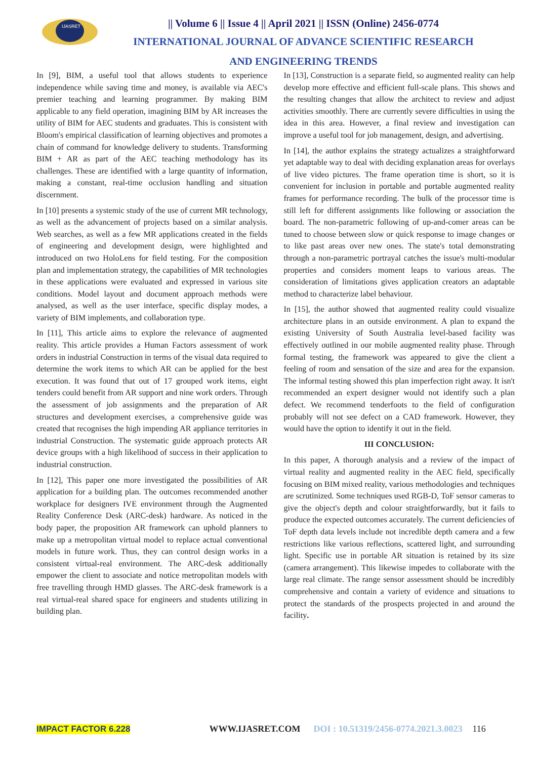IJASRET
|| Volume 6 || Issue 4 || April 2021 || ISSN (Online) 2456-0774
INTERNATIONAL JOURNAL OF ADVANCE SCIENTIFIC RESEARCH
AND ENGINEERING TRENDS
In [9], BIM, a useful tool that allows students to experience independence while saving time and money, is available via AEC's premier teaching and learning programmer. By making BIM applicable to any field operation, imagining BIM by AR increases the utility of BIM for AEC students and graduates. This is consistent with Bloom's empirical classification of learning objectives and promotes a chain of command for knowledge delivery to students. Transforming BIM + AR as part of the AEC teaching methodology has its challenges. These are identified with a large quantity of information, making a constant, real-time occlusion handling and situation discernment.
In [10] presents a systemic study of the use of current MR technology, as well as the advancement of projects based on a similar analysis. Web searches, as well as a few MR applications created in the fields of engineering and development design, were highlighted and introduced on two HoloLens for field testing. For the composition plan and implementation strategy, the capabilities of MR technologies in these applications were evaluated and expressed in various site conditions. Model layout and document approach methods were analysed, as well as the user interface, specific display modes, a variety of BIM implements, and collaboration type.
In [11], This article aims to explore the relevance of augmented reality. This article provides a Human Factors assessment of work orders in industrial Construction in terms of the visual data required to determine the work items to which AR can be applied for the best execution. It was found that out of 17 grouped work items, eight tenders could benefit from AR support and nine work orders. Through the assessment of job assignments and the preparation of AR structures and development exercises, a comprehensive guide was created that recognises the high impending AR appliance territories in industrial Construction. The systematic guide approach protects AR device groups with a high likelihood of success in their application to industrial construction.
In [12], This paper one more investigated the possibilities of AR application for a building plan. The outcomes recommended another workplace for designers IVE environment through the Augmented Reality Conference Desk (ARC-desk) hardware. As noticed in the body paper, the proposition AR framework can uphold planners to make up a metropolitan virtual model to replace actual conventional models in future work. Thus, they can control design works in a consistent virtual-real environment. The ARC-desk additionally empower the client to associate and notice metropolitan models with free travelling through HMD glasses. The ARC-desk framework is a real virtual-real shared space for engineers and students utilizing in building plan.
In [13], Construction is a separate field, so augmented reality can help develop more effective and efficient full-scale plans. This shows and the resulting changes that allow the architect to review and adjust activities smoothly. There are currently severe difficulties in using the idea in this area. However, a final review and investigation can improve a useful tool for job management, design, and advertising.
In [14], the author explains the strategy actualizes a straightforward yet adaptable way to deal with deciding explanation areas for overlays of live video pictures. The frame operation time is short, so it is convenient for inclusion in portable and portable augmented reality frames for performance recording. The bulk of the processor time is still left for different assignments like following or association the board. The non-parametric following of up-and-comer areas can be tuned to choose between slow or quick response to image changes or to like past areas over new ones. The state's total demonstrating through a non-parametric portrayal catches the issue's multi-modular properties and considers moment leaps to various areas. The consideration of limitations gives application creators an adaptable method to characterize label behaviour.
In [15], the author showed that augmented reality could visualize architecture plans in an outside environment. A plan to expand the existing University of South Australia level-based facility was effectively outlined in our mobile augmented reality phase. Through formal testing, the framework was appeared to give the client a feeling of room and sensation of the size and area for the expansion. The informal testing showed this plan imperfection right away. It isn't recommended an expert designer would not identify such a plan defect. We recommend tenderfoots to the field of configuration probably will not see defect on a CAD framework. However, they would have the option to identify it out in the field.
III CONCLUSION:
In this paper, A thorough analysis and a review of the impact of virtual reality and augmented reality in the AEC field, specifically focusing on BIM mixed reality, various methodologies and techniques are scrutinized. Some techniques used RGB-D, ToF sensor cameras to give the object's depth and colour straightforwardly, but it fails to produce the expected outcomes accurately. The current deficiencies of ToF depth data levels include not incredible depth camera and a few restrictions like various reflections, scattered light, and surrounding light. Specific use in portable AR situation is retained by its size (camera arrangement). This likewise impedes to collaborate with the large real climate. The range sensor assessment should be incredibly comprehensive and contain a variety of evidence and situations to protect the standards of the prospects projected in and around the facility.
IMPACT FACTOR 6.228 WWW.IJASRET.COM DOI : 10.51319/2456-0774.2021.3.0023 116